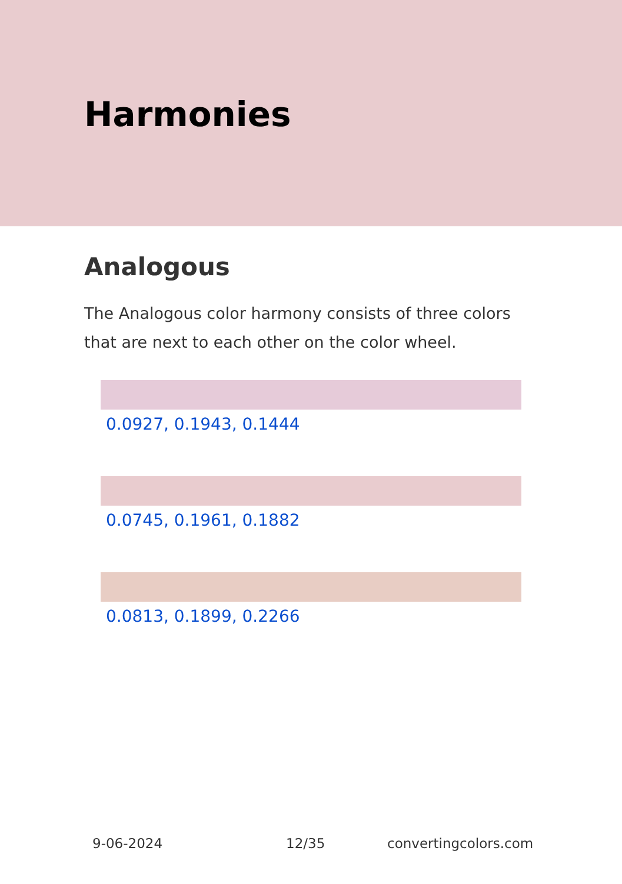Harmonies
Analogous
The Analogous color harmony consists of three colors that are next to each other on the color wheel.
0.0927, 0.1943, 0.1444
0.0745, 0.1961, 0.1882
0.0813, 0.1899, 0.2266
9-06-2024 12/35 convertingcolors.com